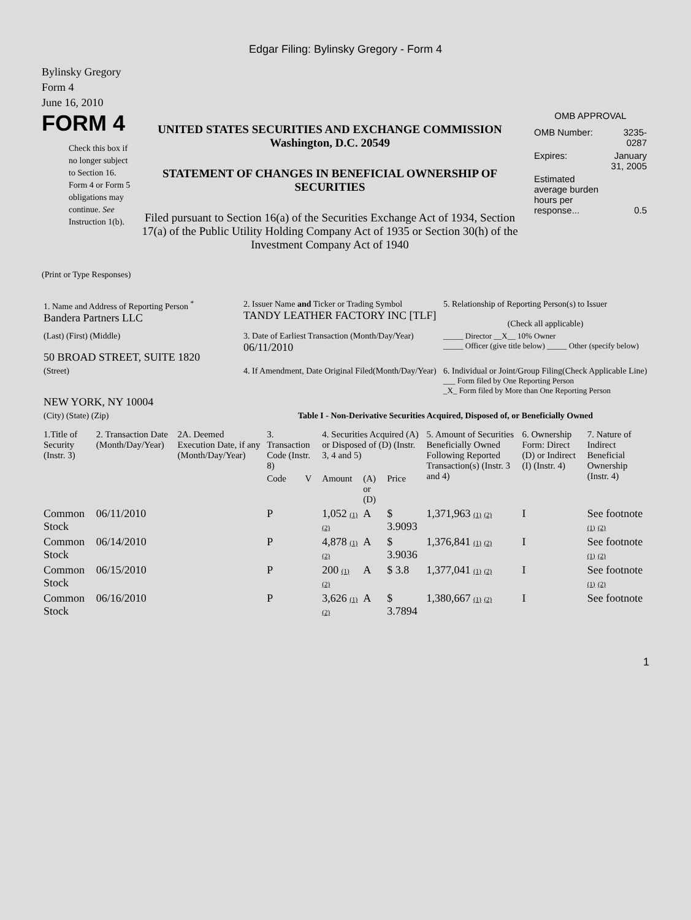Edgar Filing: Bylinsky Gregory - Form 4
Bylinsky Gregory
Form 4
June 16, 2010
FORM 4
Check this box if no longer subject to Section 16. Form 4 or Form 5 obligations may continue. See Instruction 1(b).
UNITED STATES SECURITIES AND EXCHANGE COMMISSION
Washington, D.C. 20549
STATEMENT OF CHANGES IN BENEFICIAL OWNERSHIP OF SECURITIES
Filed pursuant to Section 16(a) of the Securities Exchange Act of 1934, Section 17(a) of the Public Utility Holding Company Act of 1935 or Section 30(h) of the Investment Company Act of 1940
OMB APPROVAL
| OMB Number: | 3235-0287 |
| Expires: | January 31, 2005 |
| Estimated average burden hours per response... | 0.5 |
(Print or Type Responses)
| 1. Name and Address of Reporting Person <sup>*</sup> Bandera Partners LLC | 2. Issuer Name and Ticker or Trading Symbol TANDY LEATHER FACTORY INC [TLF] | 5. Relationship of Reporting Person(s) to Issuer (Check all applicable) |
| (Last) (First) (Middle) 50 BROAD STREET, SUITE 1820 | 3. Date of Earliest Transaction (Month/Day/Year) 06/11/2010 | _____ Director __X__ 10% Owner _____ Officer (give title below) _____ Other (specify below) |
| (Street) NEW YORK, NY 10004 | 4. If Amendment, Date Original Filed(Month/Day/Year) | 6. Individual or Joint/Group Filing(Check Applicable Line) ___ Form filed by One Reporting Person _X_ Form filed by More than One Reporting Person |
| (City) (State) (Zip) | Table I - Non-Derivative Securities Acquired, Disposed of, or Beneficially Owned | |
| 1.Title of Security (Instr. 3) | 2. Transaction Date (Month/Day/Year) | 2A. Deemed Execution Date, if any (Month/Day/Year) | 3. Transaction Code (Instr. 8) | | 4. Securities Acquired (A) or Disposed of (D) (Instr. 3, 4 and 5) | | | 5. Amount of Securities Beneficially Owned Following Reported Transaction(s) (Instr. 3 and 4) | 6. Ownership Form: Direct (D) or Indirect (I) (Instr. 4) | 7. Nature of Indirect Beneficial Ownership (Instr. 4) |
| --- | --- | --- | --- | --- | --- | --- | --- | --- | --- | --- |
| | | | Code | V | Amount | (A) or (D) | Price | | | |
| Common Stock | 06/11/2010 | | P | | 1,052 (1) (2) | A | $ 3.9093 | 1,371,963 (1) (2) | I | See footnote (1) (2) |
| Common Stock | 06/14/2010 | | P | | 4,878 (1) (2) | A | $ 3.9036 | 1,376,841 (1) (2) | I | See footnote (1) (2) |
| Common Stock | 06/15/2010 | | P | | 200 (1) (2) | A | $ 3.8 | 1,377,041 (1) (2) | I | See footnote (1) (2) |
| Common Stock | 06/16/2010 | | P | | 3,626 (1) (2) | A | $ 3.7894 | 1,380,667 (1) (2) | I | See footnote |
1